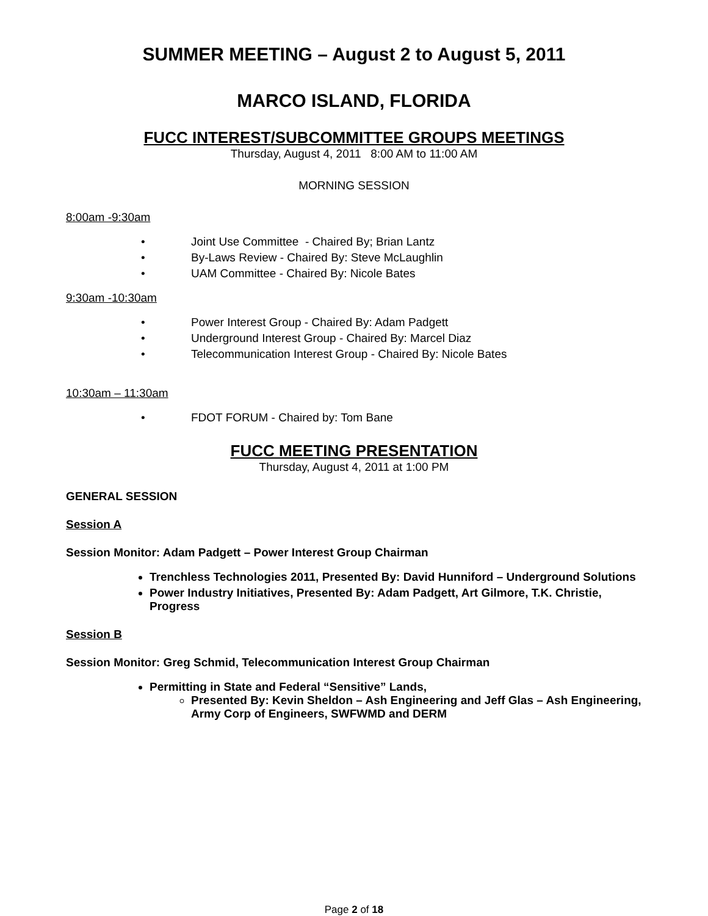SUMMER MEETING – August 2 to August 5, 2011
MARCO ISLAND, FLORIDA
FUCC INTEREST/SUBCOMMITTEE GROUPS MEETINGS
Thursday, August 4, 2011 8:00 AM to 11:00 AM
MORNING SESSION
8:00am -9:30am
• Joint Use Committee - Chaired By; Brian Lantz
• By-Laws Review - Chaired By: Steve McLaughlin
• UAM Committee - Chaired By: Nicole Bates
9:30am -10:30am
• Power Interest Group - Chaired By: Adam Padgett
• Underground Interest Group - Chaired By: Marcel Diaz
• Telecommunication Interest Group - Chaired By: Nicole Bates
10:30am – 11:30am
• FDOT FORUM - Chaired by: Tom Bane
FUCC MEETING PRESENTATION
Thursday, August 4, 2011 at 1:00 PM
GENERAL SESSION
Session A
Session Monitor: Adam Padgett – Power Interest Group Chairman
Trenchless Technologies 2011, Presented By: David Hunniford – Underground Solutions
Power Industry Initiatives, Presented By: Adam Padgett, Art Gilmore, T.K. Christie, Progress
Session B
Session Monitor: Greg Schmid, Telecommunication Interest Group Chairman
Permitting in State and Federal “Sensitive” Lands,
Presented By: Kevin Sheldon – Ash Engineering and Jeff Glas – Ash Engineering, Army Corp of Engineers, SWFWMD and DERM
Page 2 of 18